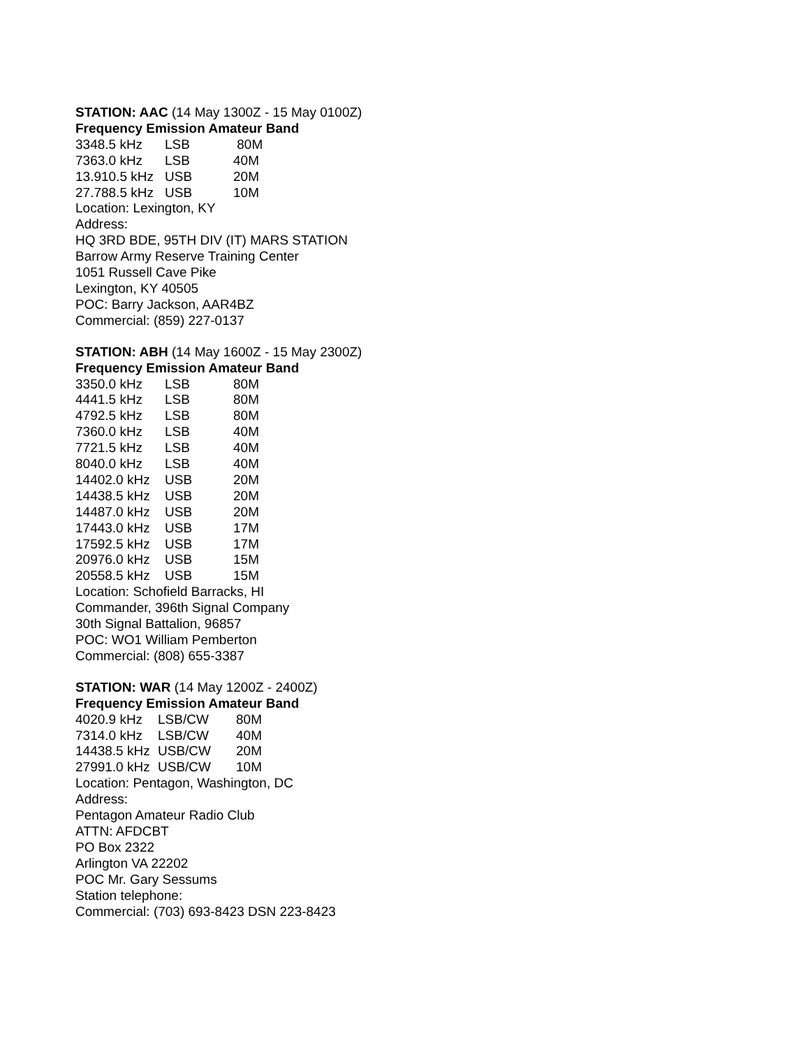STATION: AAC (14 May 1300Z - 15 May 0100Z)
Frequency Emission Amateur Band
3348.5 kHz LSB 80M
7363.0 kHz LSB 40M
13.910.5 kHz USB 20M
27.788.5 kHz USB 10M
Location: Lexington, KY
Address:
HQ 3RD BDE, 95TH DIV (IT) MARS STATION
Barrow Army Reserve Training Center
1051 Russell Cave Pike
Lexington, KY 40505
POC: Barry Jackson, AAR4BZ
Commercial: (859) 227-0137
STATION: ABH (14 May 1600Z - 15 May 2300Z)
Frequency Emission Amateur Band
3350.0 kHz LSB 80M
4441.5 kHz LSB 80M
4792.5 kHz LSB 80M
7360.0 kHz LSB 40M
7721.5 kHz LSB 40M
8040.0 kHz LSB 40M
14402.0 kHz USB 20M
14438.5 kHz USB 20M
14487.0 kHz USB 20M
17443.0 kHz USB 17M
17592.5 kHz USB 17M
20976.0 kHz USB 15M
20558.5 kHz USB 15M
Location: Schofield Barracks, HI
Commander, 396th Signal Company
30th Signal Battalion, 96857
POC: WO1 William Pemberton
Commercial: (808) 655-3387
STATION: WAR (14 May 1200Z - 2400Z)
Frequency Emission Amateur Band
4020.9 kHz LSB/CW 80M
7314.0 kHz LSB/CW 40M
14438.5 kHz USB/CW 20M
27991.0 kHz USB/CW 10M
Location: Pentagon, Washington, DC
Address:
Pentagon Amateur Radio Club
ATTN: AFDCBT
PO Box 2322
Arlington VA 22202
POC Mr. Gary Sessums
Station telephone:
Commercial: (703) 693-8423 DSN 223-8423